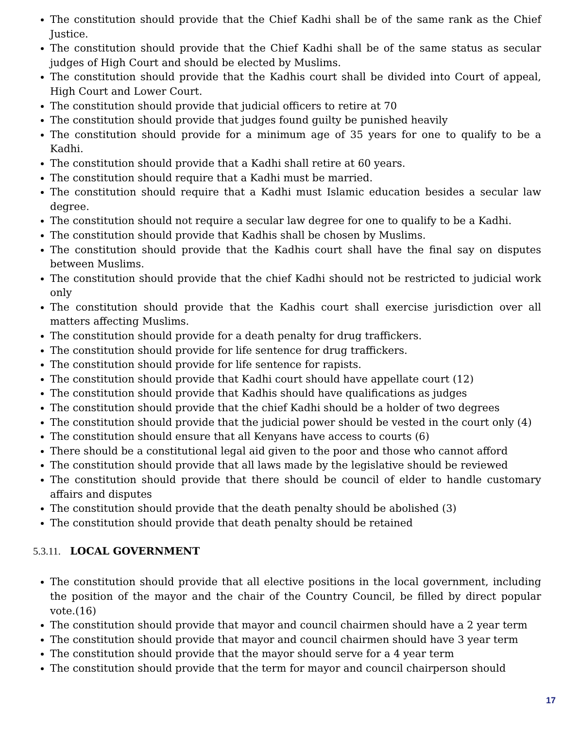The constitution should provide that the Chief Kadhi shall be of the same rank as the Chief Justice.
The constitution should provide that the Chief Kadhi shall be of the same status as secular judges of High Court and should be elected by Muslims.
The constitution should provide that the Kadhis court shall be divided into Court of appeal, High Court and Lower Court.
The constitution should provide that judicial officers to retire at 70
The constitution should provide that judges found guilty be punished heavily
The constitution should provide for a minimum age of 35 years for one to qualify to be a Kadhi.
The constitution should provide that a Kadhi shall retire at 60 years.
The constitution should require that a Kadhi must be married.
The constitution should require that a Kadhi must Islamic education besides a secular law degree.
The constitution should not require a secular law degree for one to qualify to be a Kadhi.
The constitution should provide that Kadhis shall be chosen by Muslims.
The constitution should provide that the Kadhis court shall have the final say on disputes between Muslims.
The constitution should provide that the chief Kadhi should not be restricted to judicial work only
The constitution should provide that the Kadhis court shall exercise jurisdiction over all matters affecting Muslims.
The constitution should provide for a death penalty for drug traffickers.
The constitution should provide for life sentence for drug traffickers.
The constitution should provide for life sentence for rapists.
The constitution should provide that Kadhi court should have appellate court (12)
The constitution should provide that Kadhis should have qualifications as judges
The constitution should provide that the chief Kadhi should be a holder of two degrees
The constitution should provide that the judicial power should be vested in the court only (4)
The constitution should ensure that all Kenyans have access to courts (6)
There should be a constitutional legal aid given to the poor and those who cannot afford
The constitution should provide that all laws made by the legislative should be reviewed
The constitution should provide that there should be council of elder to handle customary affairs and disputes
The constitution should provide that the death penalty should be abolished (3)
The constitution should provide that death penalty should be retained
5.3.11. LOCAL GOVERNMENT
The constitution should provide that all elective positions in the local government, including the position of the mayor and the chair of the Country Council, be filled by direct popular vote.(16)
The constitution should provide that mayor and council chairmen should have a 2 year term
The constitution should provide that mayor and council chairmen should have 3 year term
The constitution should provide that the mayor should serve for a 4 year term
The constitution should provide that the term for mayor and council chairperson should
17